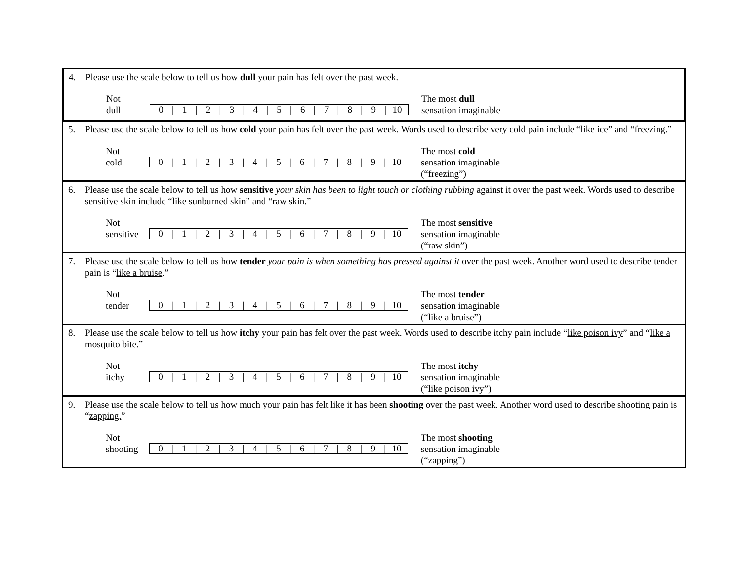4. Please use the scale below to tell us how dull your pain has felt over the past week.
Not
dull
0 | 1 | 2 | 3 | 4 | 5 | 6 | 7 | 8 | 9 | 10
The most dull
sensation imaginable
5. Please use the scale below to tell us how cold your pain has felt over the past week. Words used to describe very cold pain include “like ice” and “freezing.”
Not
cold
0 | 1 | 2 | 3 | 4 | 5 | 6 | 7 | 8 | 9 | 10
The most cold
sensation imaginable
(“freezing”)
6. Please use the scale below to tell us how sensitive your skin has been to light touch or clothing rubbing against it over the past week. Words used to describe sensitive skin include “like sunburned skin” and “raw skin.”
Not
sensitive
0 | 1 | 2 | 3 | 4 | 5 | 6 | 7 | 8 | 9 | 10
The most sensitive
sensation imaginable
(“raw skin”)
7. Please use the scale below to tell us how tender your pain is when something has pressed against it over the past week. Another word used to describe tender pain is “like a bruise.”
Not
tender
0 | 1 | 2 | 3 | 4 | 5 | 6 | 7 | 8 | 9 | 10
The most tender
sensation imaginable
(“like a bruise”)
8. Please use the scale below to tell us how itchy your pain has felt over the past week. Words used to describe itchy pain include “like poison ivy” and “like a mosquito bite.”
Not
itchy
0 | 1 | 2 | 3 | 4 | 5 | 6 | 7 | 8 | 9 | 10
The most itchy
sensation imaginable
(“like poison ivy”)
9. Please use the scale below to tell us how much your pain has felt like it has been shooting over the past week. Another word used to describe shooting pain is “zapping.”
Not
shooting
0 | 1 | 2 | 3 | 4 | 5 | 6 | 7 | 8 | 9 | 10
The most shooting
sensation imaginable
(“zapping”)